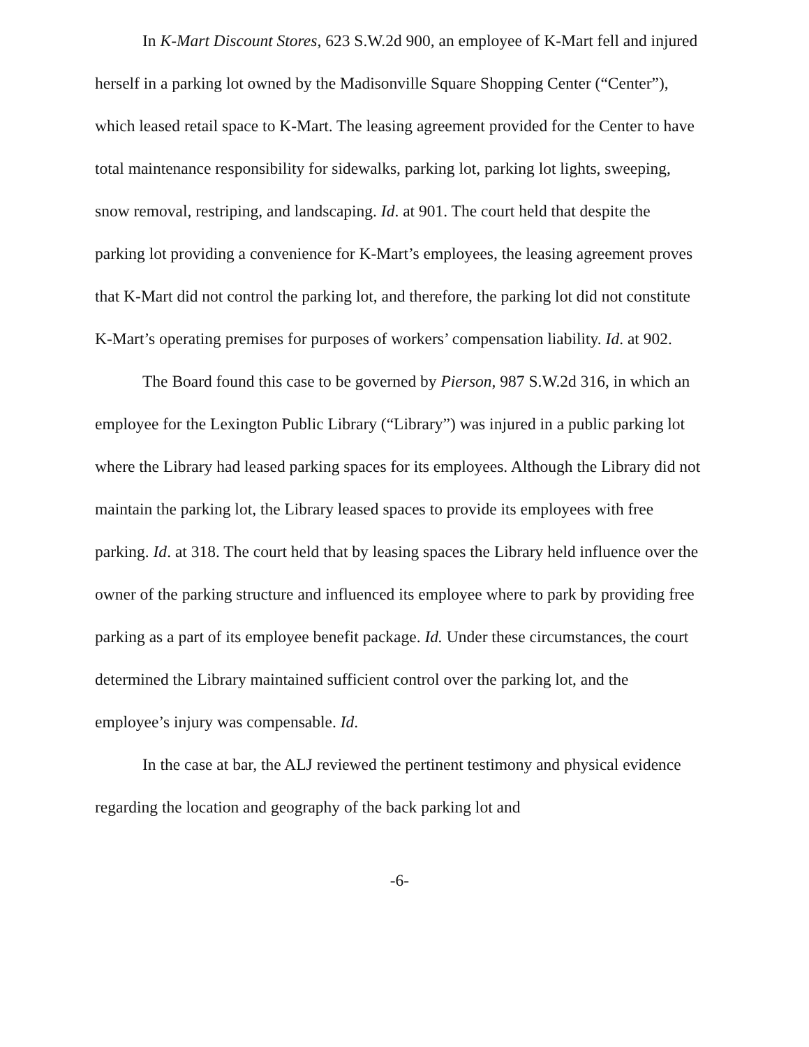In K-Mart Discount Stores, 623 S.W.2d 900, an employee of K-Mart fell and injured herself in a parking lot owned by the Madisonville Square Shopping Center (“Center”), which leased retail space to K-Mart. The leasing agreement provided for the Center to have total maintenance responsibility for sidewalks, parking lot, parking lot lights, sweeping, snow removal, restriping, and landscaping. Id. at 901. The court held that despite the parking lot providing a convenience for K-Mart’s employees, the leasing agreement proves that K-Mart did not control the parking lot, and therefore, the parking lot did not constitute K-Mart’s operating premises for purposes of workers’ compensation liability. Id. at 902.
The Board found this case to be governed by Pierson, 987 S.W.2d 316, in which an employee for the Lexington Public Library (“Library”) was injured in a public parking lot where the Library had leased parking spaces for its employees. Although the Library did not maintain the parking lot, the Library leased spaces to provide its employees with free parking. Id. at 318. The court held that by leasing spaces the Library held influence over the owner of the parking structure and influenced its employee where to park by providing free parking as a part of its employee benefit package. Id. Under these circumstances, the court determined the Library maintained sufficient control over the parking lot, and the employee’s injury was compensable. Id.
In the case at bar, the ALJ reviewed the pertinent testimony and physical evidence regarding the location and geography of the back parking lot and
-6-